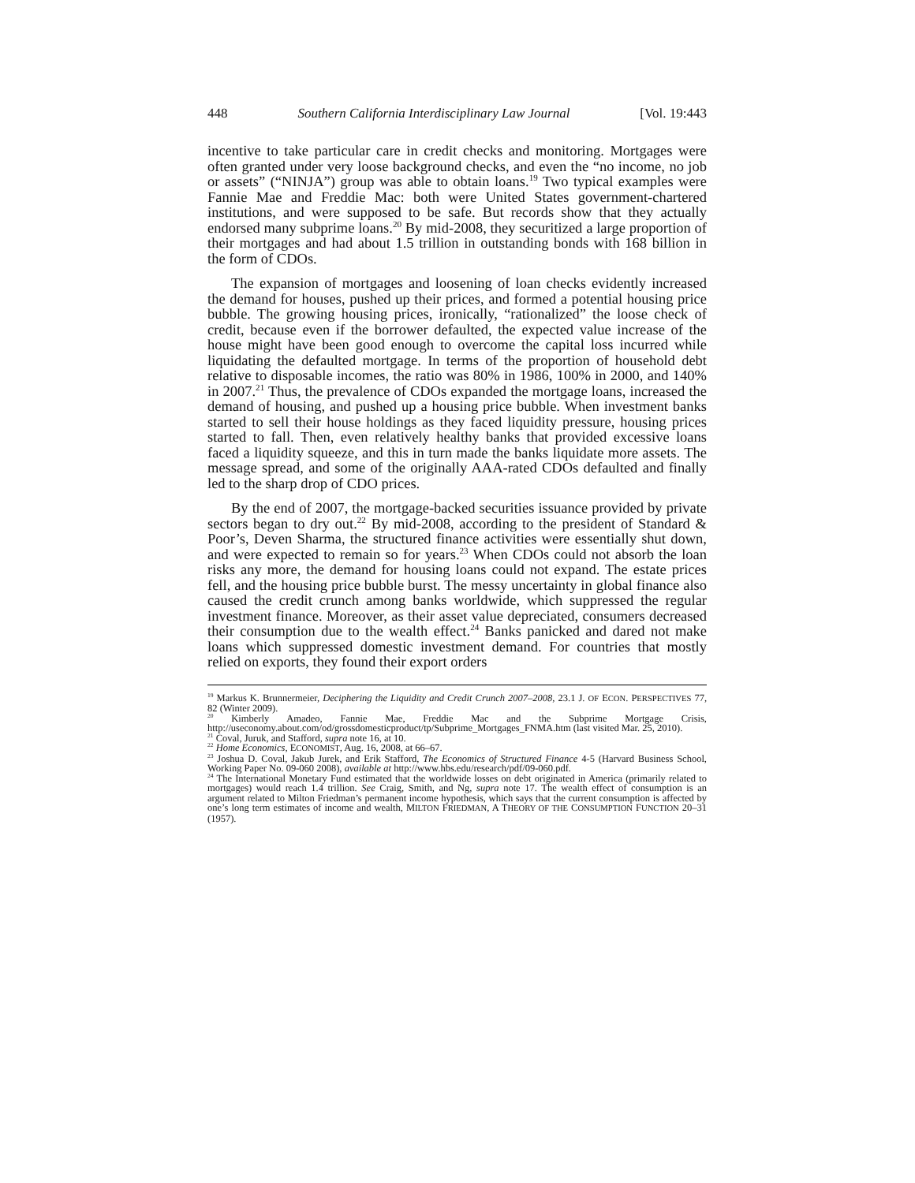448 Southern California Interdisciplinary Law Journal [Vol. 19:443
incentive to take particular care in credit checks and monitoring. Mortgages were often granted under very loose background checks, and even the “no income, no job or assets” (“NINJA”) group was able to obtain loans.<sup>19</sup> Two typical examples were Fannie Mae and Freddie Mac: both were United States government-chartered institutions, and were supposed to be safe. But records show that they actually endorsed many subprime loans.<sup>20</sup> By mid-2008, they securitized a large proportion of their mortgages and had about 1.5 trillion in outstanding bonds with 168 billion in the form of CDOs.
The expansion of mortgages and loosening of loan checks evidently increased the demand for houses, pushed up their prices, and formed a potential housing price bubble. The growing housing prices, ironically, “rationalized” the loose check of credit, because even if the borrower defaulted, the expected value increase of the house might have been good enough to overcome the capital loss incurred while liquidating the defaulted mortgage. In terms of the proportion of household debt relative to disposable incomes, the ratio was 80% in 1986, 100% in 2000, and 140% in 2007.<sup>21</sup> Thus, the prevalence of CDOs expanded the mortgage loans, increased the demand of housing, and pushed up a housing price bubble. When investment banks started to sell their house holdings as they faced liquidity pressure, housing prices started to fall. Then, even relatively healthy banks that provided excessive loans faced a liquidity squeeze, and this in turn made the banks liquidate more assets. The message spread, and some of the originally AAA-rated CDOs defaulted and finally led to the sharp drop of CDO prices.
By the end of 2007, the mortgage-backed securities issuance provided by private sectors began to dry out.<sup>22</sup> By mid-2008, according to the president of Standard & Poor’s, Deven Sharma, the structured finance activities were essentially shut down, and were expected to remain so for years.<sup>23</sup> When CDOs could not absorb the loan risks any more, the demand for housing loans could not expand. The estate prices fell, and the housing price bubble burst. The messy uncertainty in global finance also caused the credit crunch among banks worldwide, which suppressed the regular investment finance. Moreover, as their asset value depreciated, consumers decreased their consumption due to the wealth effect.<sup>24</sup> Banks panicked and dared not make loans which suppressed domestic investment demand. For countries that mostly relied on exports, they found their export orders
<sup>19</sup> Markus K. Brunnermeier, Deciphering the Liquidity and Credit Crunch 2007–2008, 23.1 J. OF ECON. PERSPECTIVES 77, 82 (Winter 2009).
<sup>20</sup> Kimberly Amadeo, Fannie Mae, Freddie Mac and the Subprime Mortgage Crisis, http://useconomy.about.com/od/grossdomesticproduct/tp/Subprime_Mortgages_FNMA.htm (last visited Mar. 25, 2010).
<sup>21</sup> Coval, Juruk, and Stafford, supra note 16, at 10.
<sup>22</sup> Home Economics, ECONOMIST, Aug. 16, 2008, at 66–67.
<sup>23</sup> Joshua D. Coval, Jakub Jurek, and Erik Stafford, The Economics of Structured Finance 4-5 (Harvard Business School, Working Paper No. 09-060 2008), available at http://www.hbs.edu/research/pdf/09-060.pdf.
<sup>24</sup> The International Monetary Fund estimated that the worldwide losses on debt originated in America (primarily related to mortgages) would reach 1.4 trillion. See Craig, Smith, and Ng, supra note 17. The wealth effect of consumption is an argument related to Milton Friedman’s permanent income hypothesis, which says that the current consumption is affected by one’s long term estimates of income and wealth, MILTON FRIEDMAN, A THEORY OF THE CONSUMPTION FUNCTION 20–31 (1957).